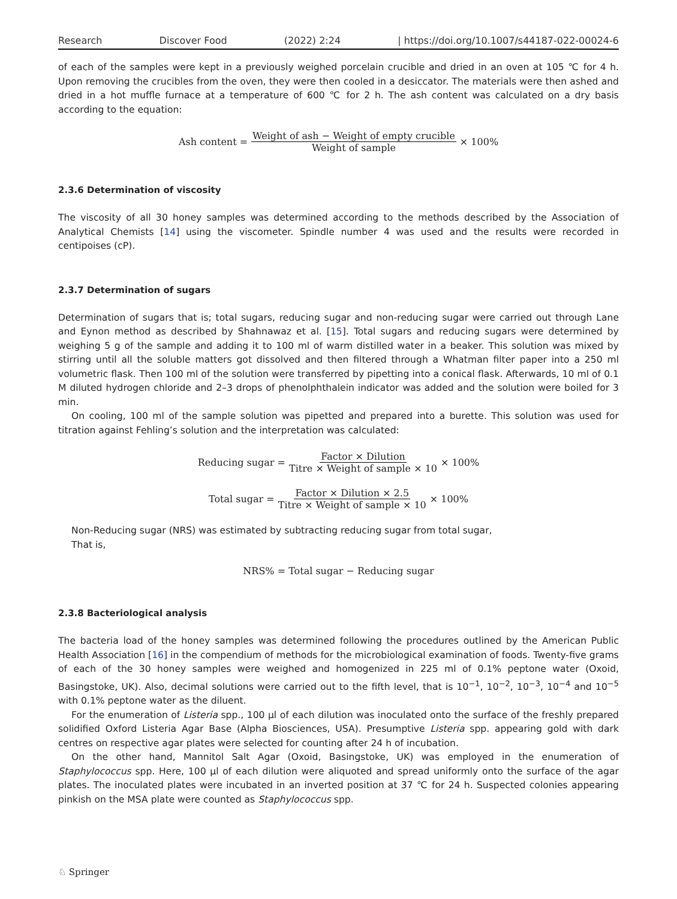Research Discover Food (2022) 2:24 | https://doi.org/10.1007/s44187-022-00024-6
of each of the samples were kept in a previously weighed porcelain crucible and dried in an oven at 105 ℃ for 4 h. Upon removing the crucibles from the oven, they were then cooled in a desiccator. The materials were then ashed and dried in a hot muffle furnace at a temperature of 600 ℃ for 2 h. The ash content was calculated on a dry basis according to the equation:
Ash content = Weight of ash − Weight of empty crucible Weight of sample × 100%
2.3.6 Determination of viscosity
The viscosity of all 30 honey samples was determined according to the methods described by the Association of Analytical Chemists [14] using the viscometer. Spindle number 4 was used and the results were recorded in centipoises (cP).
2.3.7 Determination of sugars
Determination of sugars that is; total sugars, reducing sugar and non-reducing sugar were carried out through Lane and Eynon method as described by Shahnawaz et al. [15]. Total sugars and reducing sugars were determined by weighing 5 g of the sample and adding it to 100 ml of warm distilled water in a beaker. This solution was mixed by stirring until all the soluble matters got dissolved and then filtered through a Whatman filter paper into a 250 ml volumetric flask. Then 100 ml of the solution were transferred by pipetting into a conical flask. Afterwards, 10 ml of 0.1 M diluted hydrogen chloride and 2–3 drops of phenolphthalein indicator was added and the solution were boiled for 3 min.
On cooling, 100 ml of the sample solution was pipetted and prepared into a burette. This solution was used for titration against Fehling’s solution and the interpretation was calculated:
Reducing sugar = Factor × Dilution Titre × Weight of sample × 10 × 100%
Total sugar = Factor × Dilution × 2.5 Titre × Weight of sample × 10 × 100%
Non-Reducing sugar (NRS) was estimated by subtracting reducing sugar from total sugar,
That is,
NRS% = Total sugar − Reducing sugar
2.3.8 Bacteriological analysis
The bacteria load of the honey samples was determined following the procedures outlined by the American Public Health Association [16] in the compendium of methods for the microbiological examination of foods. Twenty-five grams of each of the 30 honey samples were weighed and homogenized in 225 ml of 0.1% peptone water (Oxoid, Basingstoke, UK). Also, decimal solutions were carried out to the fifth level, that is 10<sup>−1</sup>, 10<sup>−2</sup>, 10<sup>−3</sup>, 10<sup>−4</sup> and 10<sup>−5</sup> with 0.1% peptone water as the diluent.
For the enumeration of Listeria spp., 100 µl of each dilution was inoculated onto the surface of the freshly prepared solidified Oxford Listeria Agar Base (Alpha Biosciences, USA). Presumptive Listeria spp. appearing gold with dark centres on respective agar plates were selected for counting after 24 h of incubation.
On the other hand, Mannitol Salt Agar (Oxoid, Basingstoke, UK) was employed in the enumeration of Staphylococcus spp. Here, 100 µl of each dilution were aliquoted and spread uniformly onto the surface of the agar plates. The inoculated plates were incubated in an inverted position at 37 ℃ for 24 h. Suspected colonies appearing pinkish on the MSA plate were counted as Staphylococcus spp.
♘ Springer